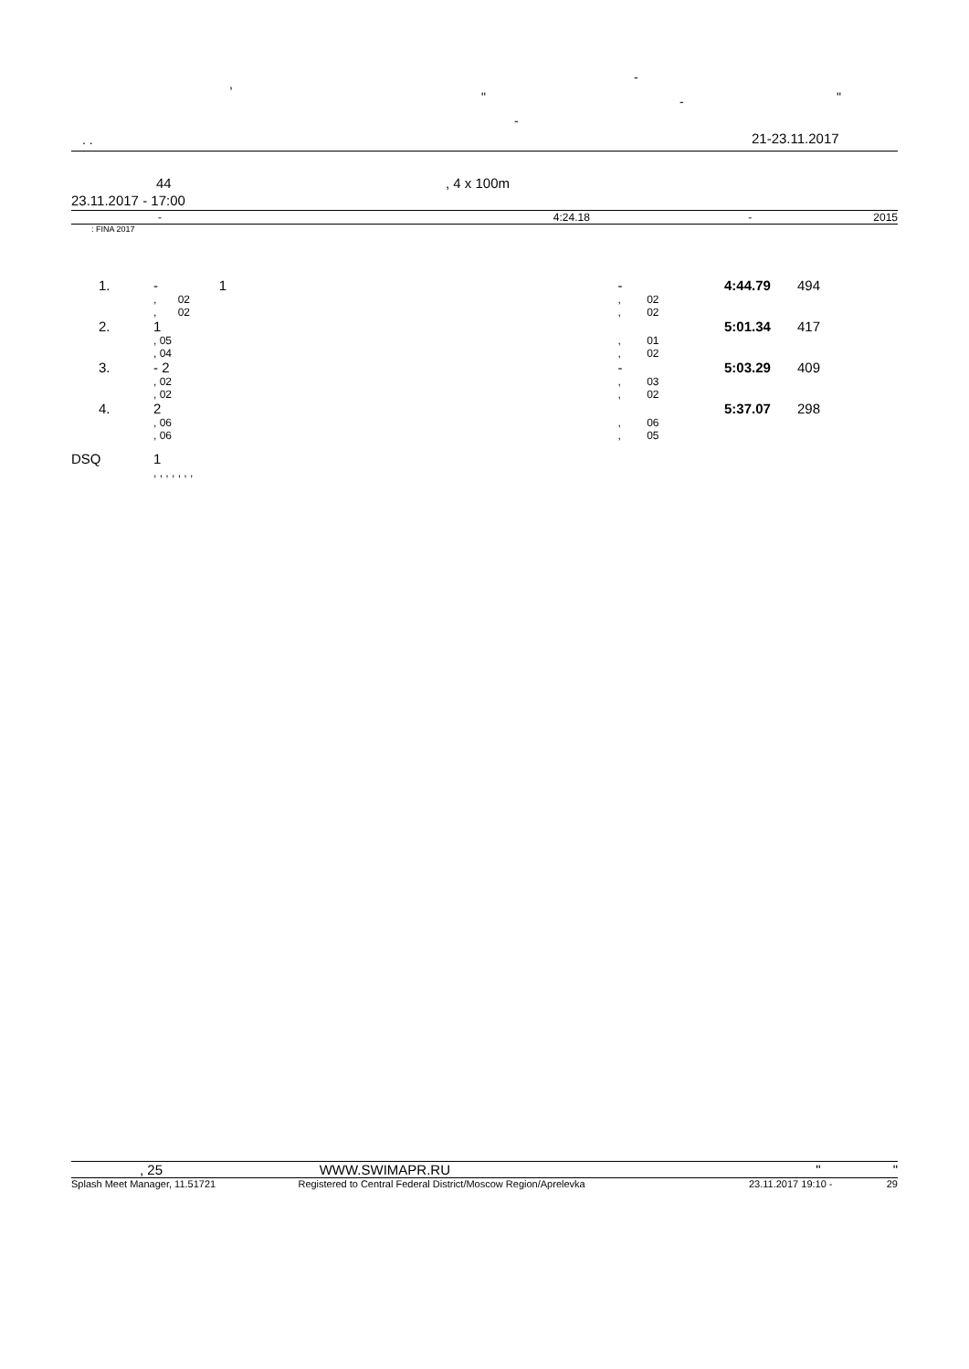, -
" - "
-
. . 21-23.11.2017
44 , 4 x 100m
23.11.2017 - 17:00
| - | 4:24.18 | - | 2015 |
: FINA 2017
| 1. | - 1 | - | | 4:44.79 | 494 |
| | , 02 | , | 02 | | |
| | , 02 | , | 02 | | |
| 2. | 1 | | | 5:01.34 | 417 |
| | , 05 | , | 01 | | |
| | , 04 | , | 02 | | |
| 3. | - 2 | - | | 5:03.29 | 409 |
| | , 02 | , | 03 | | |
| | , 02 | , | 02 | | |
| 4. | 2 | | | 5:37.07 | 298 |
| | , 06 | , | 06 | | |
| | , 06 | , | 05 | | |
| DSQ | 1 | | | | |
| | , , , , , , , | | | | |
| , 25 | WWW.SWIMAPR.RU | " " |
| Splash Meet Manager, 11.51721 | Registered to Central Federal District/Moscow Region/Aprelevka | 23.11.2017 19:10 - | 29 |